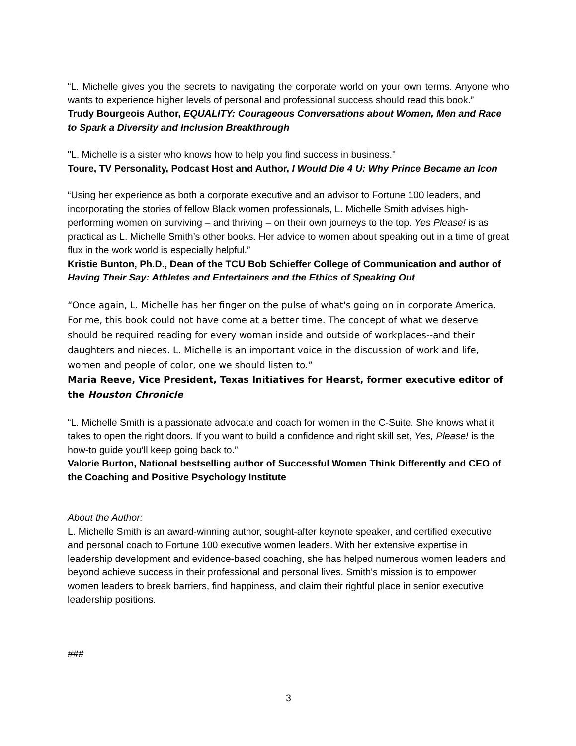“L. Michelle gives you the secrets to navigating the corporate world on your own terms. Anyone who wants to experience higher levels of personal and professional success should read this book.”
Trudy Bourgeois Author, EQUALITY: Courageous Conversations about Women, Men and Race to Spark a Diversity and Inclusion Breakthrough
"L. Michelle is a sister who knows how to help you find success in business."
Toure, TV Personality, Podcast Host and Author, I Would Die 4 U: Why Prince Became an Icon
“Using her experience as both a corporate executive and an advisor to Fortune 100 leaders, and incorporating the stories of fellow Black women professionals, L. Michelle Smith advises high-performing women on surviving – and thriving – on their own journeys to the top. Yes Please! is as practical as L. Michelle Smith’s other books. Her advice to women about speaking out in a time of great flux in the work world is especially helpful.”
Kristie Bunton, Ph.D., Dean of the TCU Bob Schieffer College of Communication and author of Having Their Say: Athletes and Entertainers and the Ethics of Speaking Out
“Once again, L. Michelle has her finger on the pulse of what's going on in corporate America. For me, this book could not have come at a better time. The concept of what we deserve should be required reading for every woman inside and outside of workplaces--and their daughters and nieces. L. Michelle is an important voice in the discussion of work and life, women and people of color, one we should listen to.”
Maria Reeve, Vice President, Texas Initiatives for Hearst, former executive editor of the Houston Chronicle
“L. Michelle Smith is a passionate advocate and coach for women in the C-Suite. She knows what it takes to open the right doors. If you want to build a confidence and right skill set, Yes, Please! is the how-to guide you’ll keep going back to.”
Valorie Burton, National bestselling author of Successful Women Think Differently and CEO of the Coaching and Positive Psychology Institute
About the Author:
L. Michelle Smith is an award-winning author, sought-after keynote speaker, and certified executive and personal coach to Fortune 100 executive women leaders. With her extensive expertise in leadership development and evidence-based coaching, she has helped numerous women leaders and beyond achieve success in their professional and personal lives. Smith's mission is to empower women leaders to break barriers, find happiness, and claim their rightful place in senior executive leadership positions.
###
3